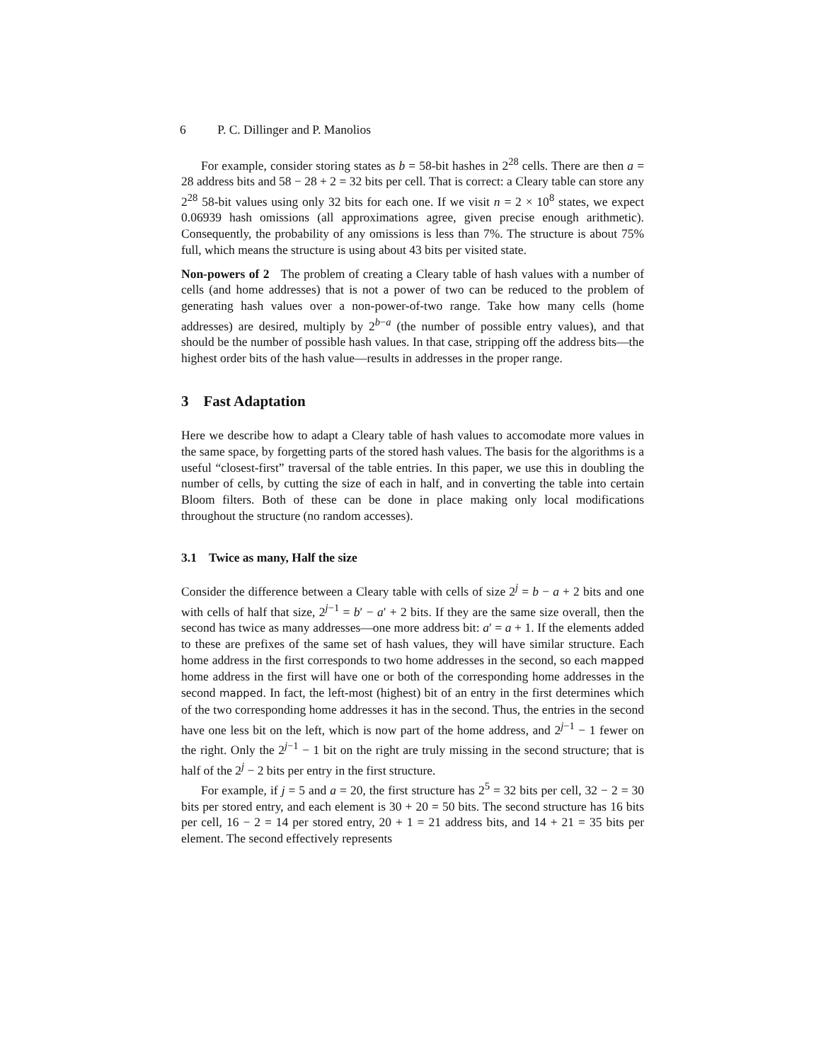6 P. C. Dillinger and P. Manolios
For example, consider storing states as b = 58-bit hashes in 2<sup>28</sup> cells. There are then a = 28 address bits and 58 − 28 + 2 = 32 bits per cell. That is correct: a Cleary table can store any 2<sup>28</sup> 58-bit values using only 32 bits for each one. If we visit n = 2 × 10<sup>8</sup> states, we expect 0.06939 hash omissions (all approximations agree, given precise enough arithmetic). Consequently, the probability of any omissions is less than 7%. The structure is about 75% full, which means the structure is using about 43 bits per visited state.
Non-powers of 2 The problem of creating a Cleary table of hash values with a number of cells (and home addresses) that is not a power of two can be reduced to the problem of generating hash values over a non-power-of-two range. Take how many cells (home addresses) are desired, multiply by 2<sup>b−a</sup> (the number of possible entry values), and that should be the number of possible hash values. In that case, stripping off the address bits—the highest order bits of the hash value—results in addresses in the proper range.
3 Fast Adaptation
Here we describe how to adapt a Cleary table of hash values to accomodate more values in the same space, by forgetting parts of the stored hash values. The basis for the algorithms is a useful “closest-first” traversal of the table entries. In this paper, we use this in doubling the number of cells, by cutting the size of each in half, and in converting the table into certain Bloom filters. Both of these can be done in place making only local modifications throughout the structure (no random accesses).
3.1 Twice as many, Half the size
Consider the difference between a Cleary table with cells of size 2<sup>j</sup> = b − a + 2 bits and one with cells of half that size, 2<sup>j−1</sup> = b′ − a′ + 2 bits. If they are the same size overall, then the second has twice as many addresses—one more address bit: a′ = a + 1. If the elements added to these are prefixes of the same set of hash values, they will have similar structure. Each home address in the first corresponds to two home addresses in the second, so each mapped home address in the first will have one or both of the corresponding home addresses in the second mapped. In fact, the left-most (highest) bit of an entry in the first determines which of the two corresponding home addresses it has in the second. Thus, the entries in the second have one less bit on the left, which is now part of the home address, and 2<sup>j−1</sup> − 1 fewer on the right. Only the 2<sup>j−1</sup> − 1 bit on the right are truly missing in the second structure; that is half of the 2<sup>j</sup> − 2 bits per entry in the first structure.
For example, if j = 5 and a = 20, the first structure has 2<sup>5</sup> = 32 bits per cell, 32 − 2 = 30 bits per stored entry, and each element is 30 + 20 = 50 bits. The second structure has 16 bits per cell, 16 − 2 = 14 per stored entry, 20 + 1 = 21 address bits, and 14 + 21 = 35 bits per element. The second effectively represents